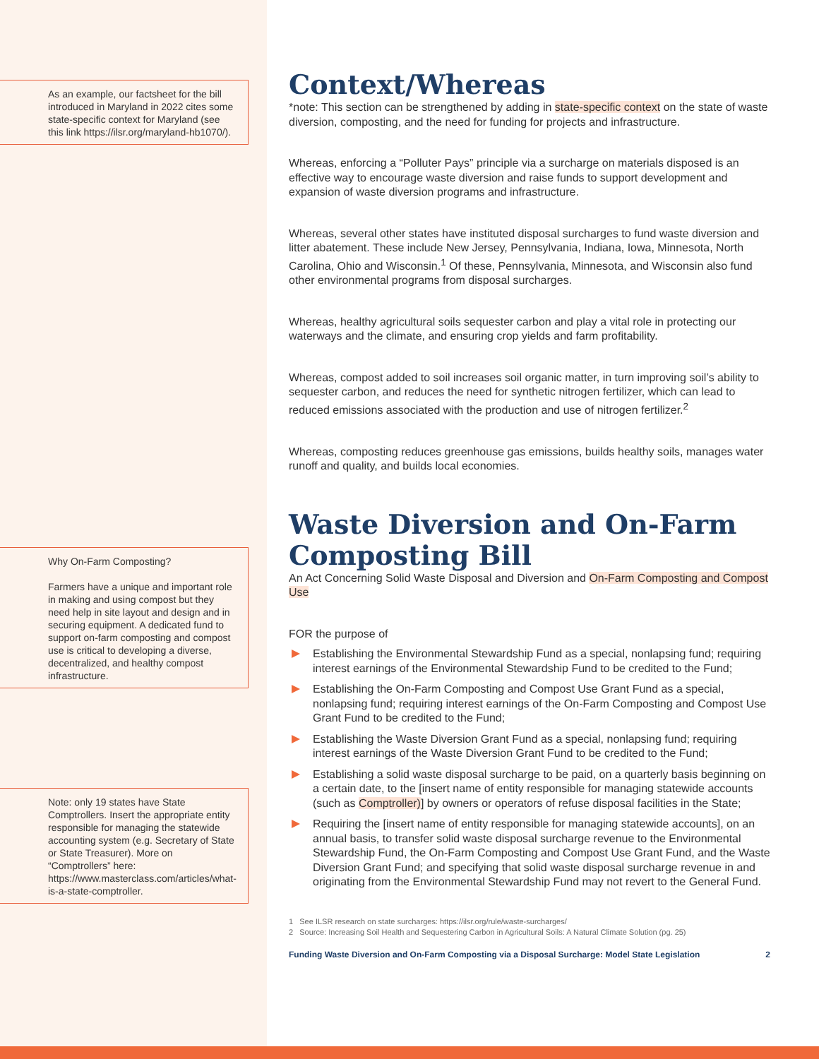As an example, our factsheet for the bill introduced in Maryland in 2022 cites some state-specific context for Maryland (see this link https://ilsr.org/maryland-hb1070/).
Why On-Farm Composting?
Farmers have a unique and important role in making and using compost but they need help in site layout and design and in securing equipment. A dedicated fund to support on-farm composting and compost use is critical to developing a diverse, decentralized, and healthy compost infrastructure.
Note: only 19 states have State Comptrollers. Insert the appropriate entity responsible for managing the statewide accounting system (e.g. Secretary of State or State Treasurer). More on “Comptrollers” here: https://www.masterclass.com/articles/what-is-a-state-comptroller.
Context/Whereas
*note: This section can be strengthened by adding in state-specific context on the state of waste diversion, composting, and the need for funding for projects and infrastructure.
Whereas, enforcing a “Polluter Pays” principle via a surcharge on materials disposed is an effective way to encourage waste diversion and raise funds to support development and expansion of waste diversion programs and infrastructure.
Whereas, several other states have instituted disposal surcharges to fund waste diversion and litter abatement. These include New Jersey, Pennsylvania, Indiana, Iowa, Minnesota, North Carolina, Ohio and Wisconsin.<sup>1</sup> Of these, Pennsylvania, Minnesota, and Wisconsin also fund other environmental programs from disposal surcharges.
Whereas, healthy agricultural soils sequester carbon and play a vital role in protecting our waterways and the climate, and ensuring crop yields and farm profitability.
Whereas, compost added to soil increases soil organic matter, in turn improving soil’s ability to sequester carbon, and reduces the need for synthetic nitrogen fertilizer, which can lead to reduced emissions associated with the production and use of nitrogen fertilizer.<sup>2</sup>
Whereas, composting reduces greenhouse gas emissions, builds healthy soils, manages water runoff and quality, and builds local economies.
Waste Diversion and On-Farm Composting Bill
An Act Concerning Solid Waste Disposal and Diversion and On-Farm Composting and Compost Use
FOR the purpose of
Establishing the Environmental Stewardship Fund as a special, nonlapsing fund; requiring interest earnings of the Environmental Stewardship Fund to be credited to the Fund;
Establishing the On-Farm Composting and Compost Use Grant Fund as a special, nonlapsing fund; requiring interest earnings of the On-Farm Composting and Compost Use Grant Fund to be credited to the Fund;
Establishing the Waste Diversion Grant Fund as a special, nonlapsing fund; requiring interest earnings of the Waste Diversion Grant Fund to be credited to the Fund;
Establishing a solid waste disposal surcharge to be paid, on a quarterly basis beginning on a certain date, to the [insert name of entity responsible for managing statewide accounts (such as Comptroller)] by owners or operators of refuse disposal facilities in the State;
Requiring the [insert name of entity responsible for managing statewide accounts], on an annual basis, to transfer solid waste disposal surcharge revenue to the Environmental Stewardship Fund, the On-Farm Composting and Compost Use Grant Fund, and the Waste Diversion Grant Fund; and specifying that solid waste disposal surcharge revenue in and originating from the Environmental Stewardship Fund may not revert to the General Fund.
1 See ILSR research on state surcharges: https://ilsr.org/rule/waste-surcharges/
2 Source: Increasing Soil Health and Sequestering Carbon in Agricultural Soils: A Natural Climate Solution (pg. 25)
Funding Waste Diversion and On-Farm Composting via a Disposal Surcharge: Model State Legislation 2